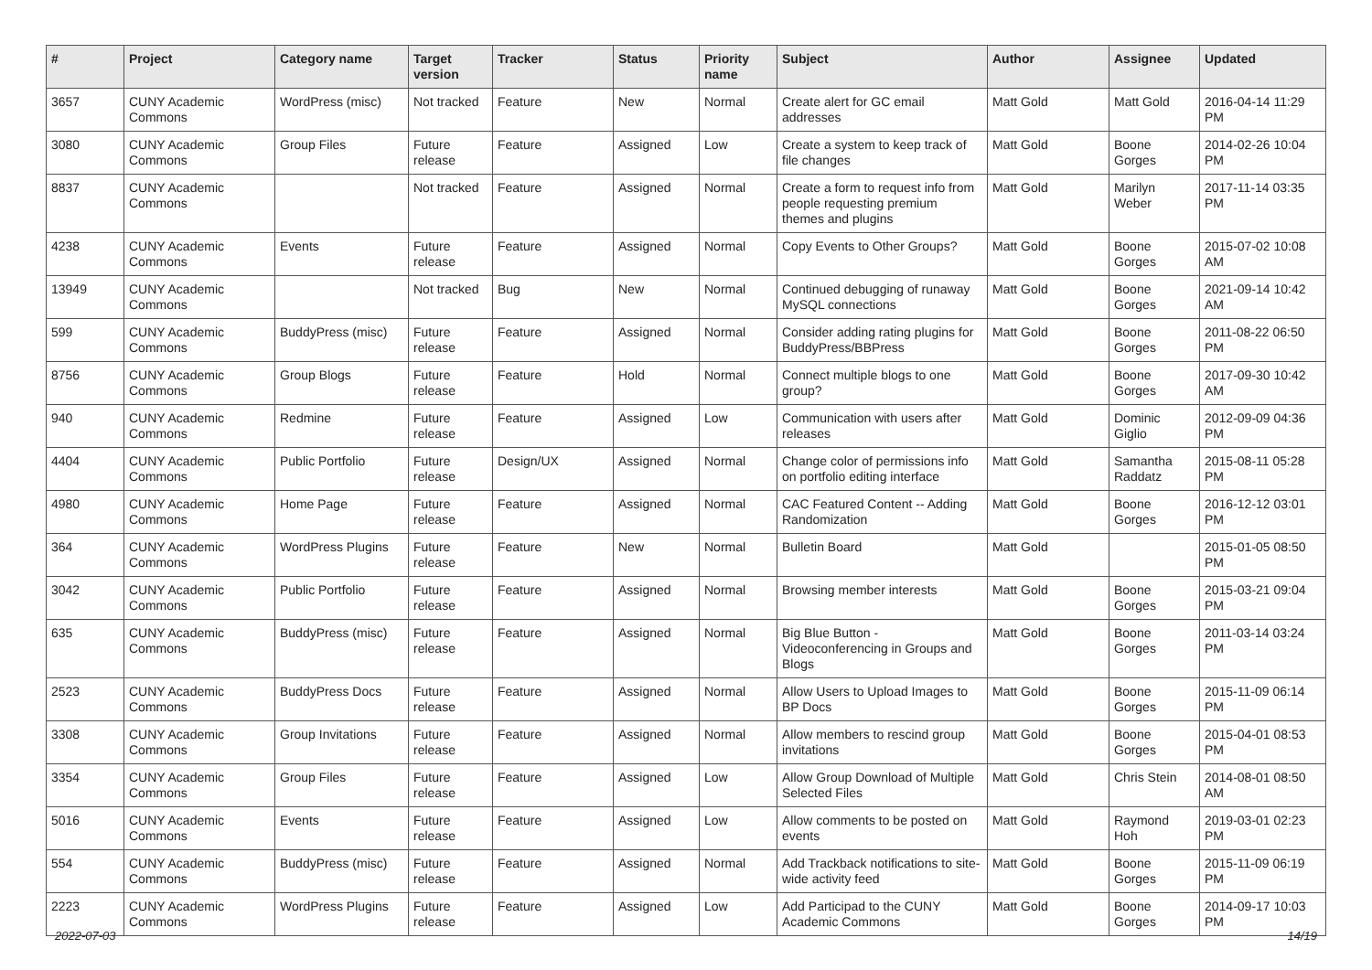| # | Project | Category name | Target version | Tracker | Status | Priority name | Subject | Author | Assignee | Updated |
| --- | --- | --- | --- | --- | --- | --- | --- | --- | --- | --- |
| 3657 | CUNY Academic Commons | WordPress (misc) | Not tracked | Feature | New | Normal | Create alert for GC email addresses | Matt Gold | Matt Gold | 2016-04-14 11:29 PM |
| 3080 | CUNY Academic Commons | Group Files | Future release | Feature | Assigned | Low | Create a system to keep track of file changes | Matt Gold | Boone Gorges | 2014-02-26 10:04 PM |
| 8837 | CUNY Academic Commons | | Not tracked | Feature | Assigned | Normal | Create a form to request info from people requesting premium themes and plugins | Matt Gold | Marilyn Weber | 2017-11-14 03:35 PM |
| 4238 | CUNY Academic Commons | Events | Future release | Feature | Assigned | Normal | Copy Events to Other Groups? | Matt Gold | Boone Gorges | 2015-07-02 10:08 AM |
| 13949 | CUNY Academic Commons | | Not tracked | Bug | New | Normal | Continued debugging of runaway MySQL connections | Matt Gold | Boone Gorges | 2021-09-14 10:42 AM |
| 599 | CUNY Academic Commons | BuddyPress (misc) | Future release | Feature | Assigned | Normal | Consider adding rating plugins for BuddyPress/BBPress | Matt Gold | Boone Gorges | 2011-08-22 06:50 PM |
| 8756 | CUNY Academic Commons | Group Blogs | Future release | Feature | Hold | Normal | Connect multiple blogs to one group? | Matt Gold | Boone Gorges | 2017-09-30 10:42 AM |
| 940 | CUNY Academic Commons | Redmine | Future release | Feature | Assigned | Low | Communication with users after releases | Matt Gold | Dominic Giglio | 2012-09-09 04:36 PM |
| 4404 | CUNY Academic Commons | Public Portfolio | Future release | Design/UX | Assigned | Normal | Change color of permissions info on portfolio editing interface | Matt Gold | Samantha Raddatz | 2015-08-11 05:28 PM |
| 4980 | CUNY Academic Commons | Home Page | Future release | Feature | Assigned | Normal | CAC Featured Content -- Adding Randomization | Matt Gold | Boone Gorges | 2016-12-12 03:01 PM |
| 364 | CUNY Academic Commons | WordPress Plugins | Future release | Feature | New | Normal | Bulletin Board | Matt Gold | | 2015-01-05 08:50 PM |
| 3042 | CUNY Academic Commons | Public Portfolio | Future release | Feature | Assigned | Normal | Browsing member interests | Matt Gold | Boone Gorges | 2015-03-21 09:04 PM |
| 635 | CUNY Academic Commons | BuddyPress (misc) | Future release | Feature | Assigned | Normal | Big Blue Button - Videoconferencing in Groups and Blogs | Matt Gold | Boone Gorges | 2011-03-14 03:24 PM |
| 2523 | CUNY Academic Commons | BuddyPress Docs | Future release | Feature | Assigned | Normal | Allow Users to Upload Images to BP Docs | Matt Gold | Boone Gorges | 2015-11-09 06:14 PM |
| 3308 | CUNY Academic Commons | Group Invitations | Future release | Feature | Assigned | Normal | Allow members to rescind group invitations | Matt Gold | Boone Gorges | 2015-04-01 08:53 PM |
| 3354 | CUNY Academic Commons | Group Files | Future release | Feature | Assigned | Low | Allow Group Download of Multiple Selected Files | Matt Gold | Chris Stein | 2014-08-01 08:50 AM |
| 5016 | CUNY Academic Commons | Events | Future release | Feature | Assigned | Low | Allow comments to be posted on events | Matt Gold | Raymond Hoh | 2019-03-01 02:23 PM |
| 554 | CUNY Academic Commons | BuddyPress (misc) | Future release | Feature | Assigned | Normal | Add Trackback notifications to site-wide activity feed | Matt Gold | Boone Gorges | 2015-11-09 06:19 PM |
| 2223 | CUNY Academic Commons | WordPress Plugins | Future release | Feature | Assigned | Low | Add Participad to the CUNY Academic Commons | Matt Gold | Boone Gorges | 2014-09-17 10:03 PM |
2022-07-03 14/19